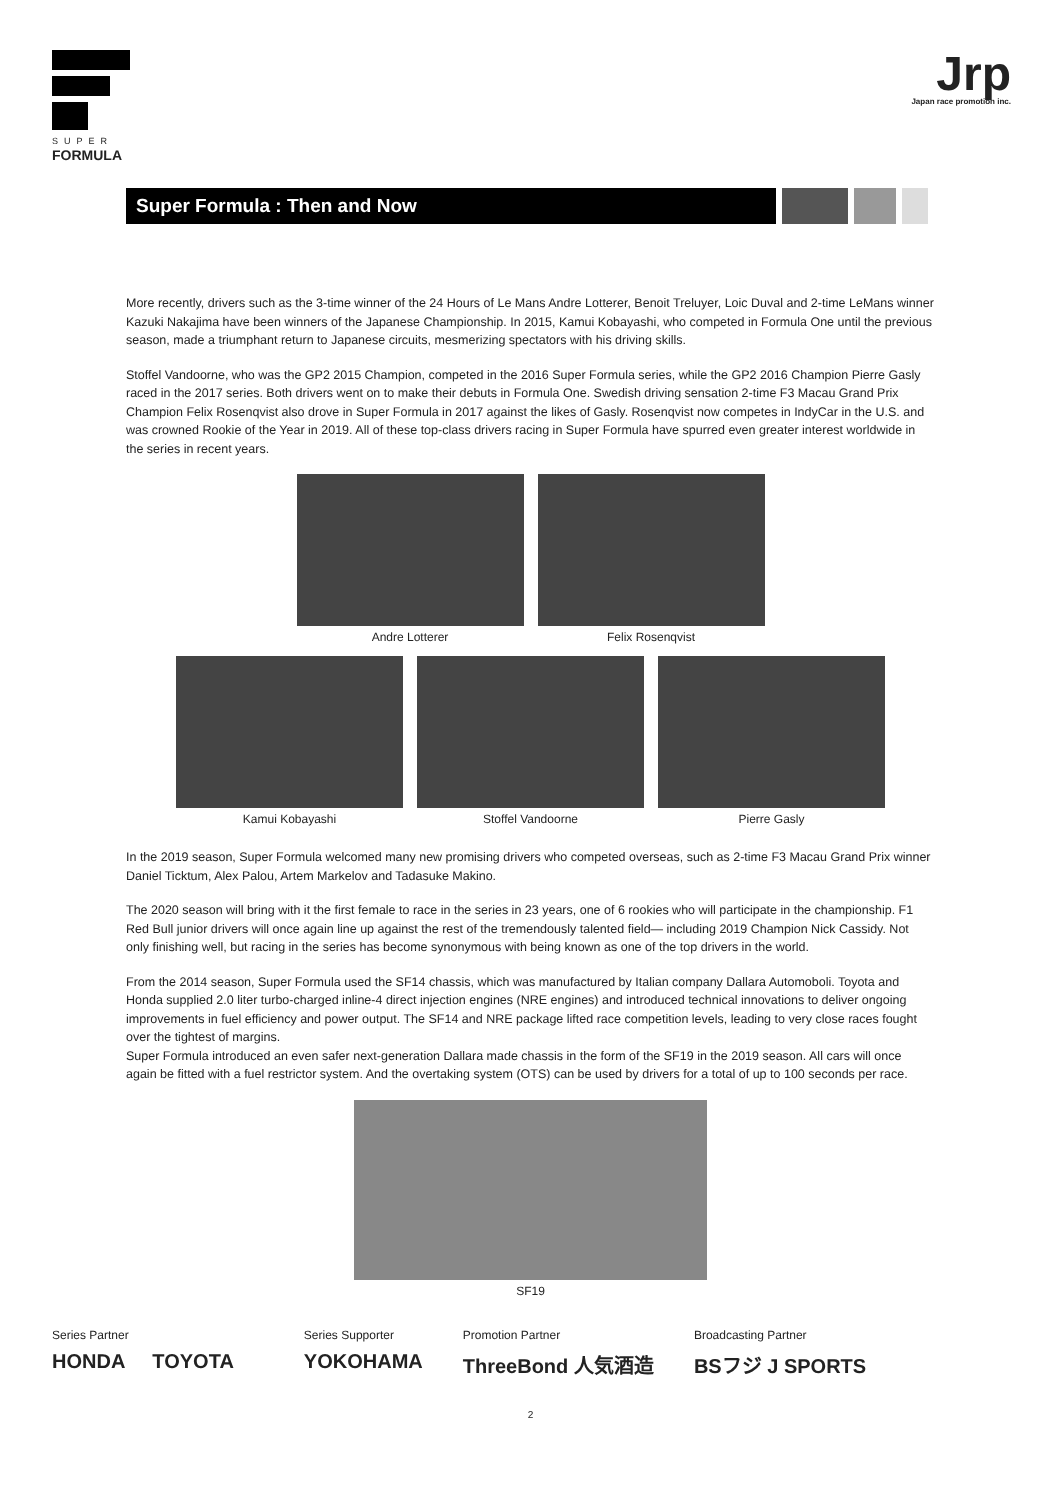SUPER
FORMULA
Jrp
Japan race promotion inc.
Super Formula : Then and Now
More recently, drivers such as the 3-time winner of the 24 Hours of Le Mans Andre Lotterer, Benoit Treluyer, Loic Duval and 2-time LeMans winner Kazuki Nakajima have been winners of the Japanese Championship. In 2015, Kamui Kobayashi, who competed in Formula One until the previous season, made a triumphant return to Japanese circuits, mesmerizing spectators with his driving skills.
Stoffel Vandoorne, who was the GP2 2015 Champion, competed in the 2016 Super Formula series, while the GP2 2016 Champion Pierre Gasly raced in the 2017 series. Both drivers went on to make their debuts in Formula One. Swedish driving sensation 2-time F3 Macau Grand Prix Champion Felix Rosenqvist also drove in Super Formula in 2017 against the likes of Gasly. Rosenqvist now competes in IndyCar in the U.S. and was crowned Rookie of the Year in 2019. All of these top-class drivers racing in Super Formula have spurred even greater interest worldwide in the series in recent years.
Andre Lotterer Felix Rosenqvist
Kamui Kobayashi Stoffel Vandoorne Pierre Gasly
In the 2019 season, Super Formula welcomed many new promising drivers who competed overseas, such as 2-time F3 Macau Grand Prix winner Daniel Ticktum, Alex Palou, Artem Markelov and Tadasuke Makino.
The 2020 season will bring with it the first female to race in the series in 23 years, one of 6 rookies who will participate in the championship. F1 Red Bull junior drivers will once again line up against the rest of the tremendously talented field— including 2019 Champion Nick Cassidy. Not only finishing well, but racing in the series has become synonymous with being known as one of the top drivers in the world.
From the 2014 season, Super Formula used the SF14 chassis, which was manufactured by Italian company Dallara Automoboli. Toyota and Honda supplied 2.0 liter turbo-charged inline-4 direct injection engines (NRE engines) and introduced technical innovations to deliver ongoing improvements in fuel efficiency and power output. The SF14 and NRE package lifted race competition levels, leading to very close races fought over the tightest of margins.
Super Formula introduced an even safer next-generation Dallara made chassis in the form of the SF19 in the 2019 season. All cars will once again be fitted with a fuel restrictor system. And the overtaking system (OTS) can be used by drivers for a total of up to 100 seconds per race.
SF19
Series Partner
HONDA TOYOTA
Series Supporter
YOKOHAMA
Promotion Partner
ThreeBond 人気酒造
Broadcasting Partner
BSフジ J SPORTS
2